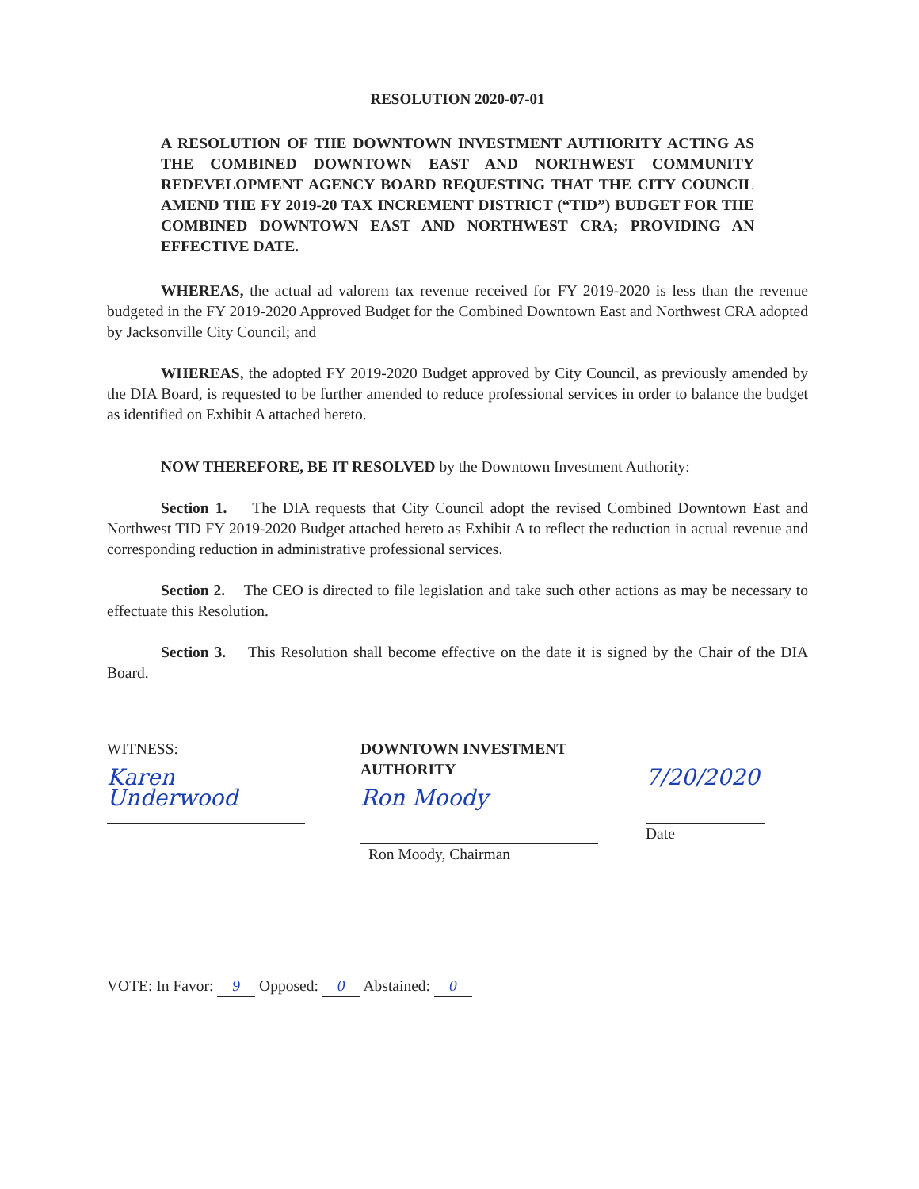RESOLUTION 2020-07-01
A RESOLUTION OF THE DOWNTOWN INVESTMENT AUTHORITY ACTING AS THE COMBINED DOWNTOWN EAST AND NORTHWEST COMMUNITY REDEVELOPMENT AGENCY BOARD REQUESTING THAT THE CITY COUNCIL AMEND THE FY 2019-20 TAX INCREMENT DISTRICT (“TID”) BUDGET FOR THE COMBINED DOWNTOWN EAST AND NORTHWEST CRA; PROVIDING AN EFFECTIVE DATE.
WHEREAS, the actual ad valorem tax revenue received for FY 2019-2020 is less than the revenue budgeted in the FY 2019-2020 Approved Budget for the Combined Downtown East and Northwest CRA adopted by Jacksonville City Council; and
WHEREAS, the adopted FY 2019-2020 Budget approved by City Council, as previously amended by the DIA Board, is requested to be further amended to reduce professional services in order to balance the budget as identified on Exhibit A attached hereto.
NOW THEREFORE, BE IT RESOLVED by the Downtown Investment Authority:
Section 1. The DIA requests that City Council adopt the revised Combined Downtown East and Northwest TID FY 2019-2020 Budget attached hereto as Exhibit A to reflect the reduction in actual revenue and corresponding reduction in administrative professional services.
Section 2. The CEO is directed to file legislation and take such other actions as may be necessary to effectuate this Resolution.
Section 3. This Resolution shall become effective on the date it is signed by the Chair of the DIA Board.
WITNESS:
Karen Underwood
DOWNTOWN INVESTMENT AUTHORITY
Ron Moody
Ron Moody, Chairman
7/20/2020
Date
VOTE: In Favor: 9 Opposed: 0 Abstained: 0